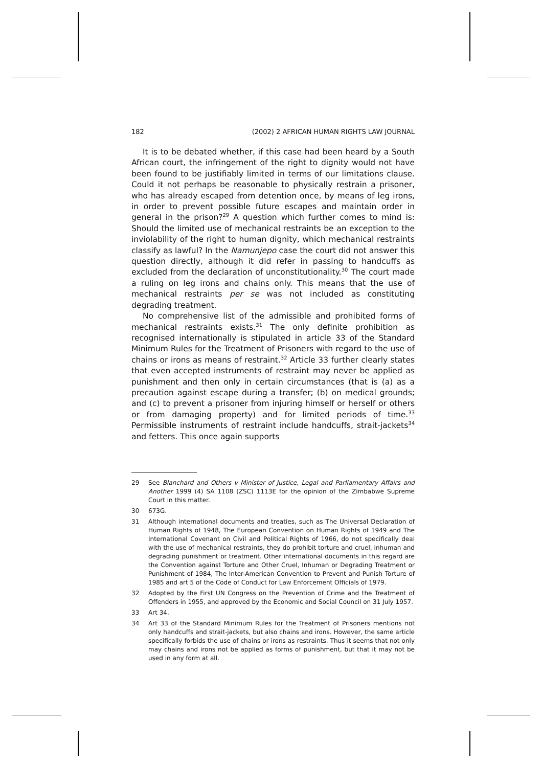182 (2002) 2 AFRICAN HUMAN RIGHTS LAW JOURNAL
It is to be debated whether, if this case had been heard by a South African court, the infringement of the right to dignity would not have been found to be justifiably limited in terms of our limitations clause. Could it not perhaps be reasonable to physically restrain a prisoner, who has already escaped from detention once, by means of leg irons, in order to prevent possible future escapes and maintain order in general in the prison?<sup>29</sup> A question which further comes to mind is: Should the limited use of mechanical restraints be an exception to the inviolability of the right to human dignity, which mechanical restraints classify as lawful? In the Namunjepo case the court did not answer this question directly, although it did refer in passing to handcuffs as excluded from the declaration of unconstitutionality.<sup>30</sup> The court made a ruling on leg irons and chains only. This means that the use of mechanical restraints per se was not included as constituting degrading treatment.
No comprehensive list of the admissible and prohibited forms of mechanical restraints exists.<sup>31</sup> The only definite prohibition as recognised internationally is stipulated in article 33 of the Standard Minimum Rules for the Treatment of Prisoners with regard to the use of chains or irons as means of restraint.<sup>32</sup> Article 33 further clearly states that even accepted instruments of restraint may never be applied as punishment and then only in certain circumstances (that is (a) as a precaution against escape during a transfer; (b) on medical grounds; and (c) to prevent a prisoner from injuring himself or herself or others or from damaging property) and for limited periods of time.<sup>33</sup> Permissible instruments of restraint include handcuffs, strait-jackets<sup>34</sup> and fetters. This once again supports
29 See Blanchard and Others v Minister of Justice, Legal and Parliamentary Affairs and Another 1999 (4) SA 1108 (ZSC) 1113E for the opinion of the Zimbabwe Supreme Court in this matter.
30 673G.
31 Although international documents and treaties, such as The Universal Declaration of Human Rights of 1948, The European Convention on Human Rights of 1949 and The International Covenant on Civil and Political Rights of 1966, do not specifically deal with the use of mechanical restraints, they do prohibit torture and cruel, inhuman and degrading punishment or treatment. Other international documents in this regard are the Convention against Torture and Other Cruel, Inhuman or Degrading Treatment or Punishment of 1984, The Inter-American Convention to Prevent and Punish Torture of 1985 and art 5 of the Code of Conduct for Law Enforcement Officials of 1979.
32 Adopted by the First UN Congress on the Prevention of Crime and the Treatment of Offenders in 1955, and approved by the Economic and Social Council on 31 July 1957.
33 Art 34.
34 Art 33 of the Standard Minimum Rules for the Treatment of Prisoners mentions not only handcuffs and strait-jackets, but also chains and irons. However, the same article specifically forbids the use of chains or irons as restraints. Thus it seems that not only may chains and irons not be applied as forms of punishment, but that it may not be used in any form at all.